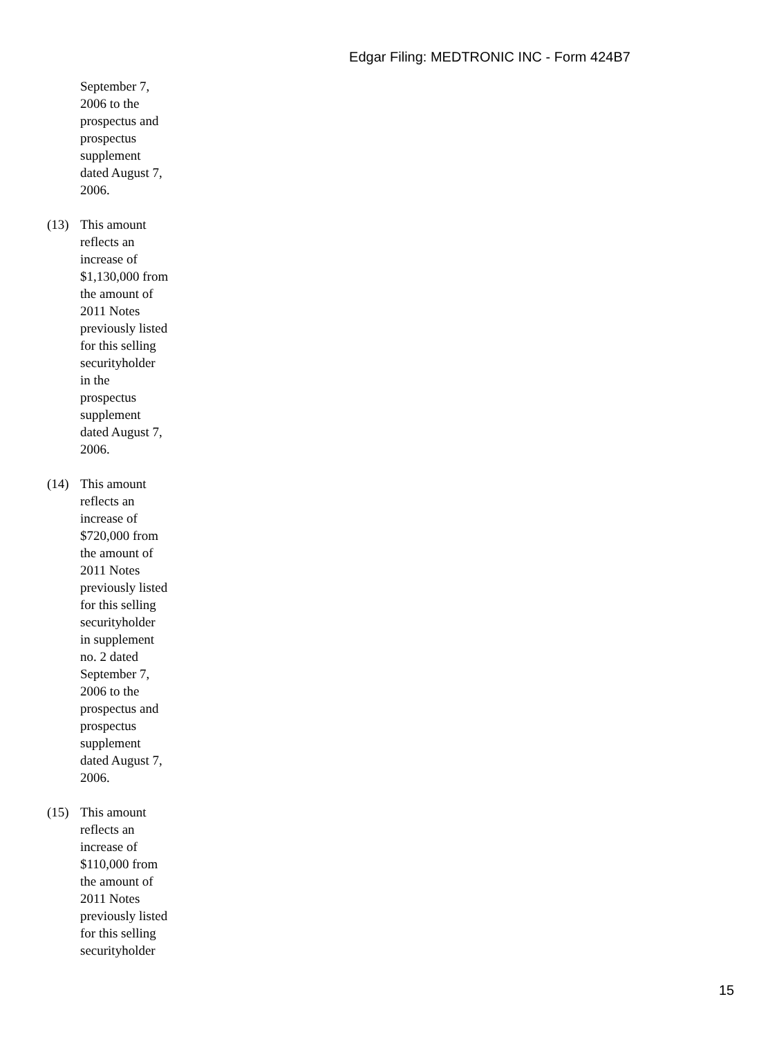Edgar Filing: MEDTRONIC INC - Form 424B7
September 7,
2006 to the
prospectus and
prospectus
supplement
dated August 7,
2006.
(13) This amount
reflects an
increase of
$1,130,000 from
the amount of
2011 Notes
previously listed
for this selling
securityholder
in the
prospectus
supplement
dated August 7,
2006.
(14) This amount
reflects an
increase of
$720,000 from
the amount of
2011 Notes
previously listed
for this selling
securityholder
in supplement
no. 2 dated
September 7,
2006 to the
prospectus and
prospectus
supplement
dated August 7,
2006.
(15) This amount
reflects an
increase of
$110,000 from
the amount of
2011 Notes
previously listed
for this selling
securityholder
15